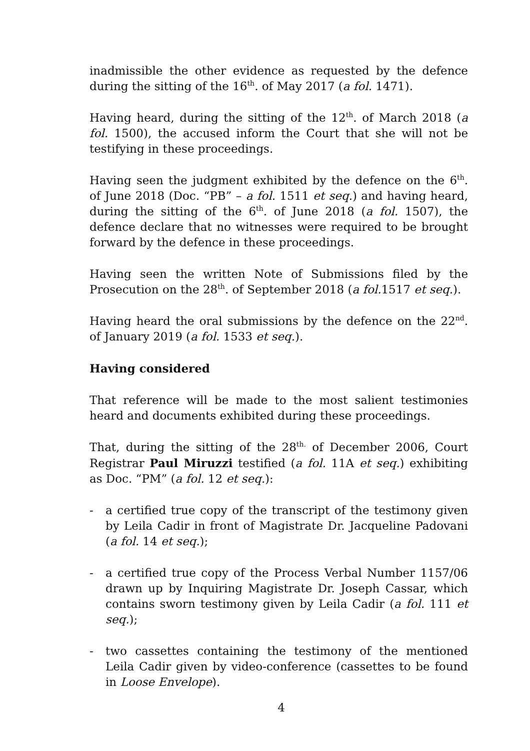inadmissible the other evidence as requested by the defence during the sitting of the 16<sup>th</sup>. of May 2017 (a fol. 1471).
Having heard, during the sitting of the 12<sup>th</sup>. of March 2018 (a fol. 1500), the accused inform the Court that she will not be testifying in these proceedings.
Having seen the judgment exhibited by the defence on the 6<sup>th</sup>. of June 2018 (Doc. “PB” – a fol. 1511 et seq.) and having heard, during the sitting of the 6<sup>th</sup>. of June 2018 (a fol. 1507), the defence declare that no witnesses were required to be brought forward by the defence in these proceedings.
Having seen the written Note of Submissions filed by the Prosecution on the 28<sup>th</sup>. of September 2018 (a fol. 1517 et seq.).
Having heard the oral submissions by the defence on the 22<sup>nd</sup>. of January 2019 (a fol. 1533 et seq.).
Having considered
That reference will be made to the most salient testimonies heard and documents exhibited during these proceedings.
That, during the sitting of the 28<sup>th.</sup> of December 2006, Court Registrar Paul Miruzzi testified (a fol. 11A et seq.) exhibiting as Doc. “PM” (a fol. 12 et seq.):
- a certified true copy of the transcript of the testimony given by Leila Cadir in front of Magistrate Dr. Jacqueline Padovani (a fol. 14 et seq.);
- a certified true copy of the Process Verbal Number 1157/06 drawn up by Inquiring Magistrate Dr. Joseph Cassar, which contains sworn testimony given by Leila Cadir (a fol. 111 et seq.);
- two cassettes containing the testimony of the mentioned Leila Cadir given by video-conference (cassettes to be found in Loose Envelope).
4